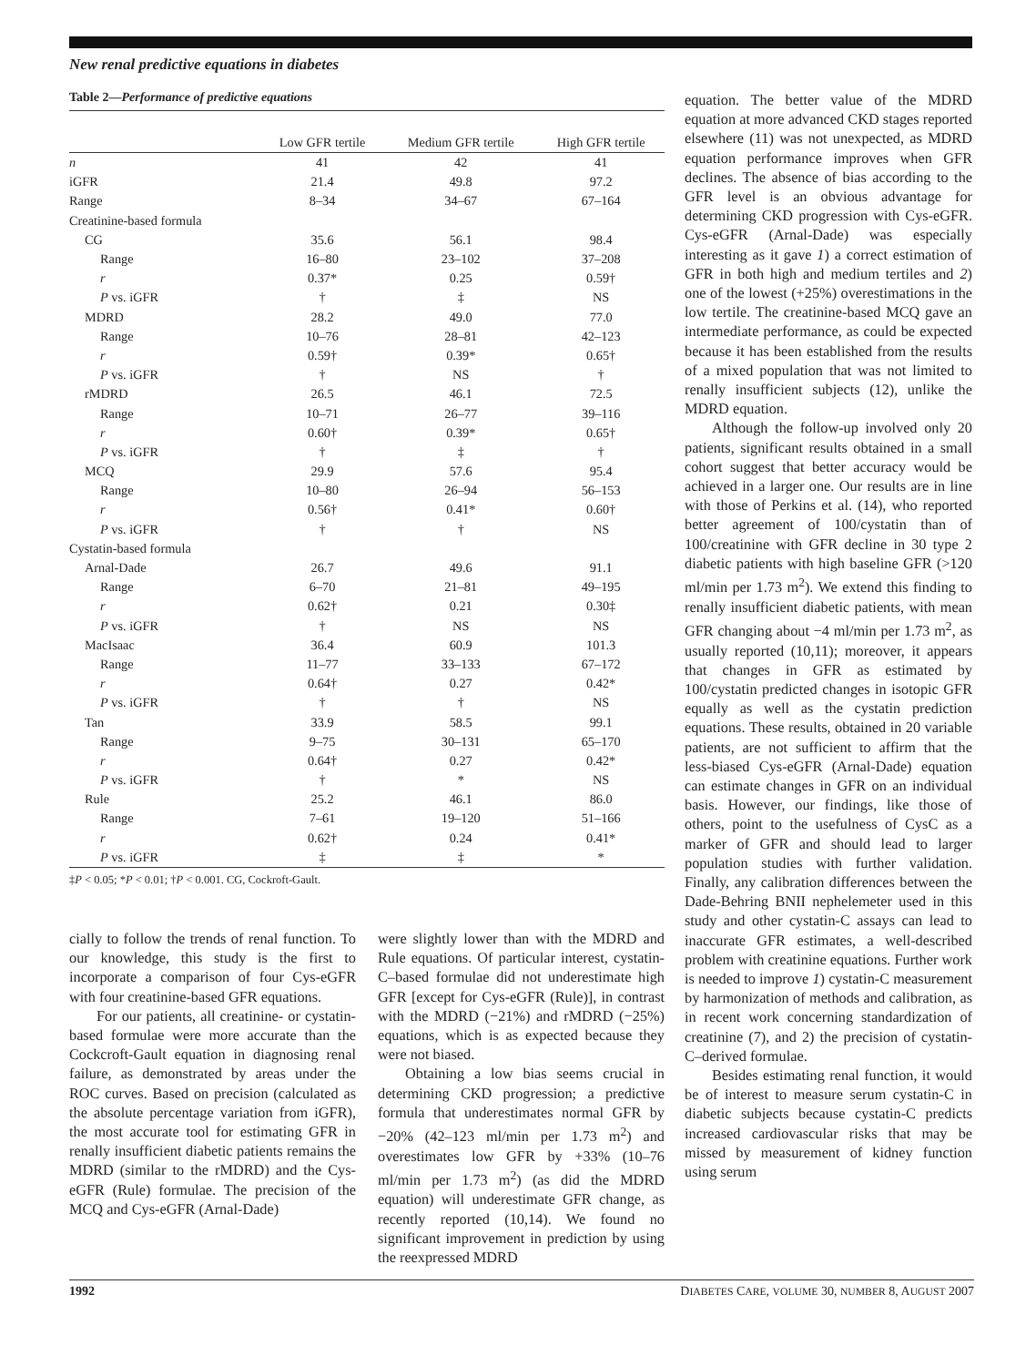New renal predictive equations in diabetes
Table 2—Performance of predictive equations
| | Low GFR tertile | Medium GFR tertile | High GFR tertile |
| --- | --- | --- | --- |
| n | 41 | 42 | 41 |
| iGFR | 21.4 | 49.8 | 97.2 |
| Range | 8–34 | 34–67 | 67–164 |
| Creatinine-based formula | | | |
| CG | 35.6 | 56.1 | 98.4 |
| Range | 16–80 | 23–102 | 37–208 |
| r | 0.37* | 0.25 | 0.59† |
| P vs. iGFR | † | ‡ | NS |
| MDRD | 28.2 | 49.0 | 77.0 |
| Range | 10–76 | 28–81 | 42–123 |
| r | 0.59† | 0.39* | 0.65† |
| P vs. iGFR | † | NS | † |
| rMDRD | 26.5 | 46.1 | 72.5 |
| Range | 10–71 | 26–77 | 39–116 |
| r | 0.60† | 0.39* | 0.65† |
| P vs. iGFR | † | ‡ | † |
| MCQ | 29.9 | 57.6 | 95.4 |
| Range | 10–80 | 26–94 | 56–153 |
| r | 0.56† | 0.41* | 0.60† |
| P vs. iGFR | † | † | NS |
| Cystatin-based formula | | | |
| Arnal-Dade | 26.7 | 49.6 | 91.1 |
| Range | 6–70 | 21–81 | 49–195 |
| r | 0.62† | 0.21 | 0.30‡ |
| P vs. iGFR | † | NS | NS |
| MacIsaac | 36.4 | 60.9 | 101.3 |
| Range | 11–77 | 33–133 | 67–172 |
| r | 0.64† | 0.27 | 0.42* |
| P vs. iGFR | † | † | NS |
| Tan | 33.9 | 58.5 | 99.1 |
| Range | 9–75 | 30–131 | 65–170 |
| r | 0.64† | 0.27 | 0.42* |
| P vs. iGFR | † | * | NS |
| Rule | 25.2 | 46.1 | 86.0 |
| Range | 7–61 | 19–120 | 51–166 |
| r | 0.62† | 0.24 | 0.41* |
| P vs. iGFR | ‡ | ‡ | * |
‡P < 0.05; *P < 0.01; †P < 0.001. CG, Cockroft-Gault.
cially to follow the trends of renal function. To our knowledge, this study is the first to incorporate a comparison of four Cys-eGFR with four creatinine-based GFR equations.
For our patients, all creatinine- or cystatin-based formulae were more accurate than the Cockcroft-Gault equation in diagnosing renal failure, as demonstrated by areas under the ROC curves. Based on precision (calculated as the absolute percentage variation from iGFR), the most accurate tool for estimating GFR in renally insufficient diabetic patients remains the MDRD (similar to the rMDRD) and the Cys-eGFR (Rule) formulae. The precision of the MCQ and Cys-eGFR (Arnal-Dade)
were slightly lower than with the MDRD and Rule equations. Of particular interest, cystatin-C–based formulae did not underestimate high GFR [except for Cys-eGFR (Rule)], in contrast with the MDRD (−21%) and rMDRD (−25%) equations, which is as expected because they were not biased.
Obtaining a low bias seems crucial in determining CKD progression; a predictive formula that underestimates normal GFR by −20% (42–123 ml/min per 1.73 m<sup>2</sup>) and overestimates low GFR by +33% (10–76 ml/min per 1.73 m<sup>2</sup>) (as did the MDRD equation) will underestimate GFR change, as recently reported (10,14). We found no significant improvement in prediction by using the reexpressed MDRD
equation. The better value of the MDRD equation at more advanced CKD stages reported elsewhere (11) was not unexpected, as MDRD equation performance improves when GFR declines. The absence of bias according to the GFR level is an obvious advantage for determining CKD progression with Cys-eGFR. Cys-eGFR (Arnal-Dade) was especially interesting as it gave 1) a correct estimation of GFR in both high and medium tertiles and 2) one of the lowest (+25%) overestimations in the low tertile. The creatinine-based MCQ gave an intermediate performance, as could be expected because it has been established from the results of a mixed population that was not limited to renally insufficient subjects (12), unlike the MDRD equation.
Although the follow-up involved only 20 patients, significant results obtained in a small cohort suggest that better accuracy would be achieved in a larger one. Our results are in line with those of Perkins et al. (14), who reported better agreement of 100/cystatin than of 100/creatinine with GFR decline in 30 type 2 diabetic patients with high baseline GFR (>120 ml/min per 1.73 m<sup>2</sup>). We extend this finding to renally insufficient diabetic patients, with mean GFR changing about −4 ml/min per 1.73 m<sup>2</sup>, as usually reported (10,11); moreover, it appears that changes in GFR as estimated by 100/cystatin predicted changes in isotopic GFR equally as well as the cystatin prediction equations. These results, obtained in 20 variable patients, are not sufficient to affirm that the less-biased Cys-eGFR (Arnal-Dade) equation can estimate changes in GFR on an individual basis. However, our findings, like those of others, point to the usefulness of CysC as a marker of GFR and should lead to larger population studies with further validation. Finally, any calibration differences between the Dade-Behring BNII nephelemeter used in this study and other cystatin-C assays can lead to inaccurate GFR estimates, a well-described problem with creatinine equations. Further work is needed to improve 1) cystatin-C measurement by harmonization of methods and calibration, as in recent work concerning standardization of creatinine (7), and 2) the precision of cystatin-C–derived formulae.
Besides estimating renal function, it would be of interest to measure serum cystatin-C in diabetic subjects because cystatin-C predicts increased cardiovascular risks that may be missed by measurement of kidney function using serum
1992 DIABETES CARE, VOLUME 30, NUMBER 8, AUGUST 2007